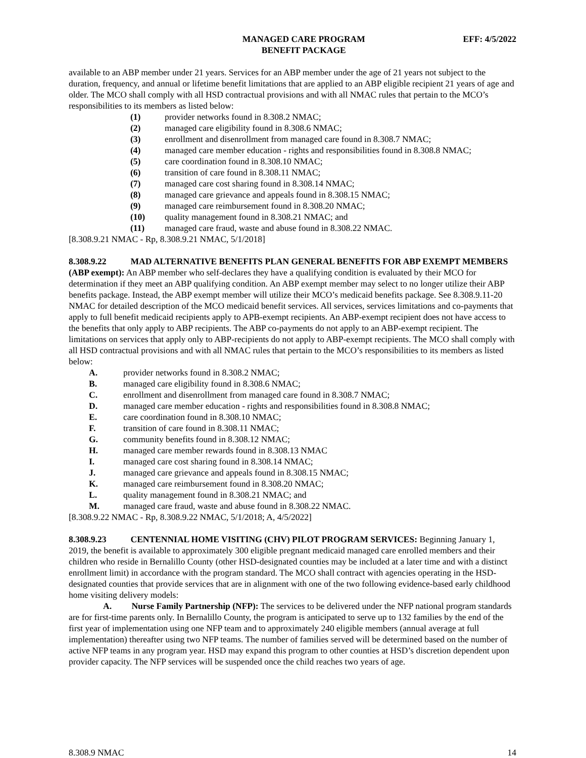MANAGED CARE PROGRAM
BENEFIT PACKAGE
EFF: 4/5/2022
available to an ABP member under 21 years. Services for an ABP member under the age of 21 years not subject to the duration, frequency, and annual or lifetime benefit limitations that are applied to an ABP eligible recipient 21 years of age and older. The MCO shall comply with all HSD contractual provisions and with all NMAC rules that pertain to the MCO’s responsibilities to its members as listed below:
(1) provider networks found in 8.308.2 NMAC;
(2) managed care eligibility found in 8.308.6 NMAC;
(3) enrollment and disenrollment from managed care found in 8.308.7 NMAC;
(4) managed care member education - rights and responsibilities found in 8.308.8 NMAC;
(5) care coordination found in 8.308.10 NMAC;
(6) transition of care found in 8.308.11 NMAC;
(7) managed care cost sharing found in 8.308.14 NMAC;
(8) managed care grievance and appeals found in 8.308.15 NMAC;
(9) managed care reimbursement found in 8.308.20 NMAC;
(10) quality management found in 8.308.21 NMAC; and
(11) managed care fraud, waste and abuse found in 8.308.22 NMAC.
[8.308.9.21 NMAC - Rp, 8.308.9.21 NMAC, 5/1/2018]
8.308.9.22 MAD ALTERNATIVE BENEFITS PLAN GENERAL BENEFITS FOR ABP EXEMPT MEMBERS (ABP exempt): An ABP member who self-declares they have a qualifying condition is evaluated by their MCO for determination if they meet an ABP qualifying condition. An ABP exempt member may select to no longer utilize their ABP benefits package. Instead, the ABP exempt member will utilize their MCO’s medicaid benefits package. See 8.308.9.11-20 NMAC for detailed description of the MCO medicaid benefit services. All services, services limitations and co-payments that apply to full benefit medicaid recipients apply to APB-exempt recipients. An ABP-exempt recipient does not have access to the benefits that only apply to ABP recipients. The ABP co-payments do not apply to an ABP-exempt recipient. The limitations on services that apply only to ABP-recipients do not apply to ABP-exempt recipients. The MCO shall comply with all HSD contractual provisions and with all NMAC rules that pertain to the MCO’s responsibilities to its members as listed below:
A. provider networks found in 8.308.2 NMAC;
B. managed care eligibility found in 8.308.6 NMAC;
C. enrollment and disenrollment from managed care found in 8.308.7 NMAC;
D. managed care member education - rights and responsibilities found in 8.308.8 NMAC;
E. care coordination found in 8.308.10 NMAC;
F. transition of care found in 8.308.11 NMAC;
G. community benefits found in 8.308.12 NMAC;
H. managed care member rewards found in 8.308.13 NMAC
I. managed care cost sharing found in 8.308.14 NMAC;
J. managed care grievance and appeals found in 8.308.15 NMAC;
K. managed care reimbursement found in 8.308.20 NMAC;
L. quality management found in 8.308.21 NMAC; and
M. managed care fraud, waste and abuse found in 8.308.22 NMAC.
[8.308.9.22 NMAC - Rp, 8.308.9.22 NMAC, 5/1/2018; A, 4/5/2022]
8.308.9.23 CENTENNIAL HOME VISITING (CHV) PILOT PROGRAM SERVICES: Beginning January 1, 2019, the benefit is available to approximately 300 eligible pregnant medicaid managed care enrolled members and their children who reside in Bernalillo County (other HSD-designated counties may be included at a later time and with a distinct enrollment limit) in accordance with the program standard. The MCO shall contract with agencies operating in the HSD-designated counties that provide services that are in alignment with one of the two following evidence-based early childhood home visiting delivery models:
A. Nurse Family Partnership (NFP): The services to be delivered under the NFP national program standards are for first-time parents only. In Bernalillo County, the program is anticipated to serve up to 132 families by the end of the first year of implementation using one NFP team and to approximately 240 eligible members (annual average at full implementation) thereafter using two NFP teams. The number of families served will be determined based on the number of active NFP teams in any program year. HSD may expand this program to other counties at HSD’s discretion dependent upon provider capacity. The NFP services will be suspended once the child reaches two years of age.
8.308.9 NMAC 14